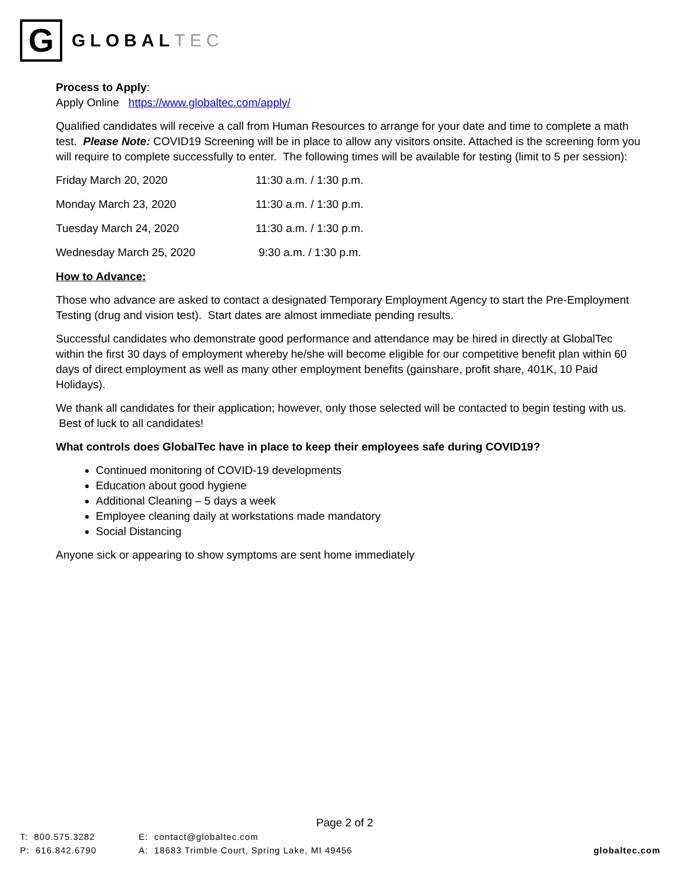G
GLOBALTEC
Process to Apply:
Apply Online https://www.globaltec.com/apply/
Qualified candidates will receive a call from Human Resources to arrange for your date and time to complete a math test. Please Note: COVID19 Screening will be in place to allow any visitors onsite. Attached is the screening form you will require to complete successfully to enter. The following times will be available for testing (limit to 5 per session):
Friday March 20, 2020 11:30 a.m. / 1:30 p.m.
Monday March 23, 2020 11:30 a.m. / 1:30 p.m.
Tuesday March 24, 2020 11:30 a.m. / 1:30 p.m.
Wednesday March 25, 2020 9:30 a.m. / 1:30 p.m.
How to Advance:
Those who advance are asked to contact a designated Temporary Employment Agency to start the Pre-Employment Testing (drug and vision test). Start dates are almost immediate pending results.
Successful candidates who demonstrate good performance and attendance may be hired in directly at GlobalTec within the first 30 days of employment whereby he/she will become eligible for our competitive benefit plan within 60 days of direct employment as well as many other employment benefits (gainshare, profit share, 401K, 10 Paid Holidays).
We thank all candidates for their application; however, only those selected will be contacted to begin testing with us. Best of luck to all candidates!
What controls does GlobalTec have in place to keep their employees safe during COVID19?
Continued monitoring of COVID-19 developments
Education about good hygiene
Additional Cleaning – 5 days a week
Employee cleaning daily at workstations made mandatory
Social Distancing
Anyone sick or appearing to show symptoms are sent home immediately
Page 2 of 2
T: 800.575.3282
P: 616.842.6790
E: contact@globaltec.com
A: 18683 Trimble Court, Spring Lake, MI 49456
globaltec.com